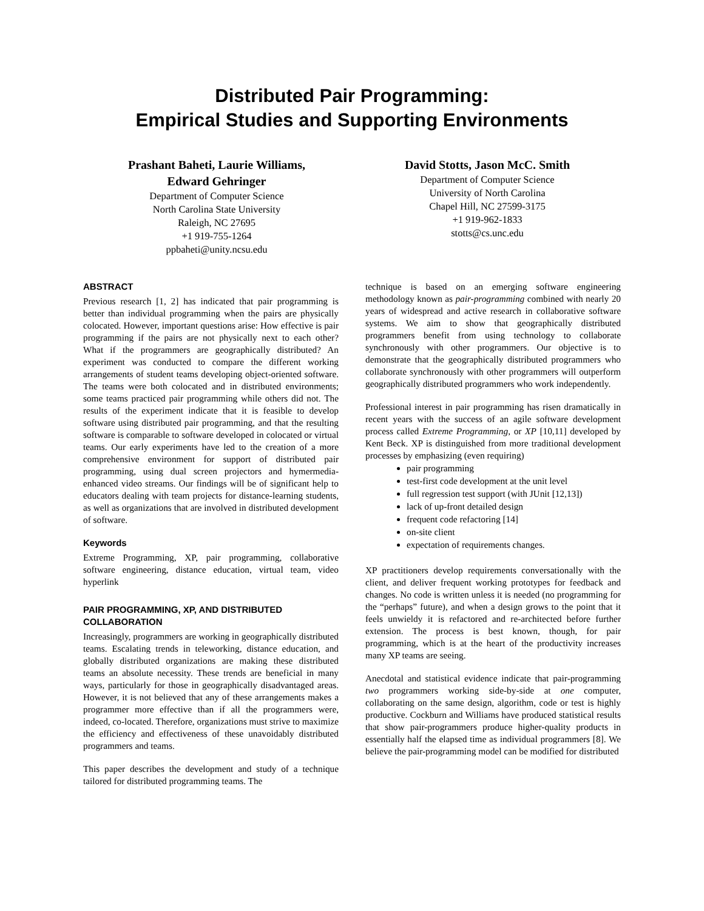Distributed Pair Programming:
Empirical Studies and Supporting Environments
Prashant Baheti, Laurie Williams,
Edward Gehringer
Department of Computer Science
North Carolina State University
Raleigh, NC 27695
+1 919-755-1264
ppbaheti@unity.ncsu.edu
David Stotts, Jason McC. Smith
Department of Computer Science
University of North Carolina
Chapel Hill, NC 27599-3175
+1 919-962-1833
stotts@cs.unc.edu
ABSTRACT
Previous research [1, 2] has indicated that pair programming is better than individual programming when the pairs are physically colocated. However, important questions arise: How effective is pair programming if the pairs are not physically next to each other? What if the programmers are geographically distributed? An experiment was conducted to compare the different working arrangements of student teams developing object-oriented software. The teams were both colocated and in distributed environments; some teams practiced pair programming while others did not. The results of the experiment indicate that it is feasible to develop software using distributed pair programming, and that the resulting software is comparable to software developed in colocated or virtual teams. Our early experiments have led to the creation of a more comprehensive environment for support of distributed pair programming, using dual screen projectors and hymermedia-enhanced video streams. Our findings will be of significant help to educators dealing with team projects for distance-learning students, as well as organizations that are involved in distributed development of software.
Keywords
Extreme Programming, XP, pair programming, collaborative software engineering, distance education, virtual team, video hyperlink
PAIR PROGRAMMING, XP, AND DISTRIBUTED COLLABORATION
Increasingly, programmers are working in geographically distributed teams. Escalating trends in teleworking, distance education, and globally distributed organizations are making these distributed teams an absolute necessity. These trends are beneficial in many ways, particularly for those in geographically disadvantaged areas. However, it is not believed that any of these arrangements makes a programmer more effective than if all the programmers were, indeed, co-located. Therefore, organizations must strive to maximize the efficiency and effectiveness of these unavoidably distributed programmers and teams.
This paper describes the development and study of a technique tailored for distributed programming teams. The
technique is based on an emerging software engineering methodology known as pair-programming combined with nearly 20 years of widespread and active research in collaborative software systems. We aim to show that geographically distributed programmers benefit from using technology to collaborate synchronously with other programmers. Our objective is to demonstrate that the geographically distributed programmers who collaborate synchronously with other programmers will outperform geographically distributed programmers who work independently.
Professional interest in pair programming has risen dramatically in recent years with the success of an agile software development process called Extreme Programming, or XP [10,11] developed by Kent Beck. XP is distinguished from more traditional development processes by emphasizing (even requiring)
pair programming
test-first code development at the unit level
full regression test support (with JUnit [12,13])
lack of up-front detailed design
frequent code refactoring [14]
on-site client
expectation of requirements changes.
XP practitioners develop requirements conversationally with the client, and deliver frequent working prototypes for feedback and changes. No code is written unless it is needed (no programming for the “perhaps” future), and when a design grows to the point that it feels unwieldy it is refactored and re-architected before further extension. The process is best known, though, for pair programming, which is at the heart of the productivity increases many XP teams are seeing.
Anecdotal and statistical evidence indicate that pair-programming two programmers working side-by-side at one computer, collaborating on the same design, algorithm, code or test is highly productive. Cockburn and Williams have produced statistical results that show pair-programmers produce higher-quality products in essentially half the elapsed time as individual programmers [8]. We believe the pair-programming model can be modified for distributed